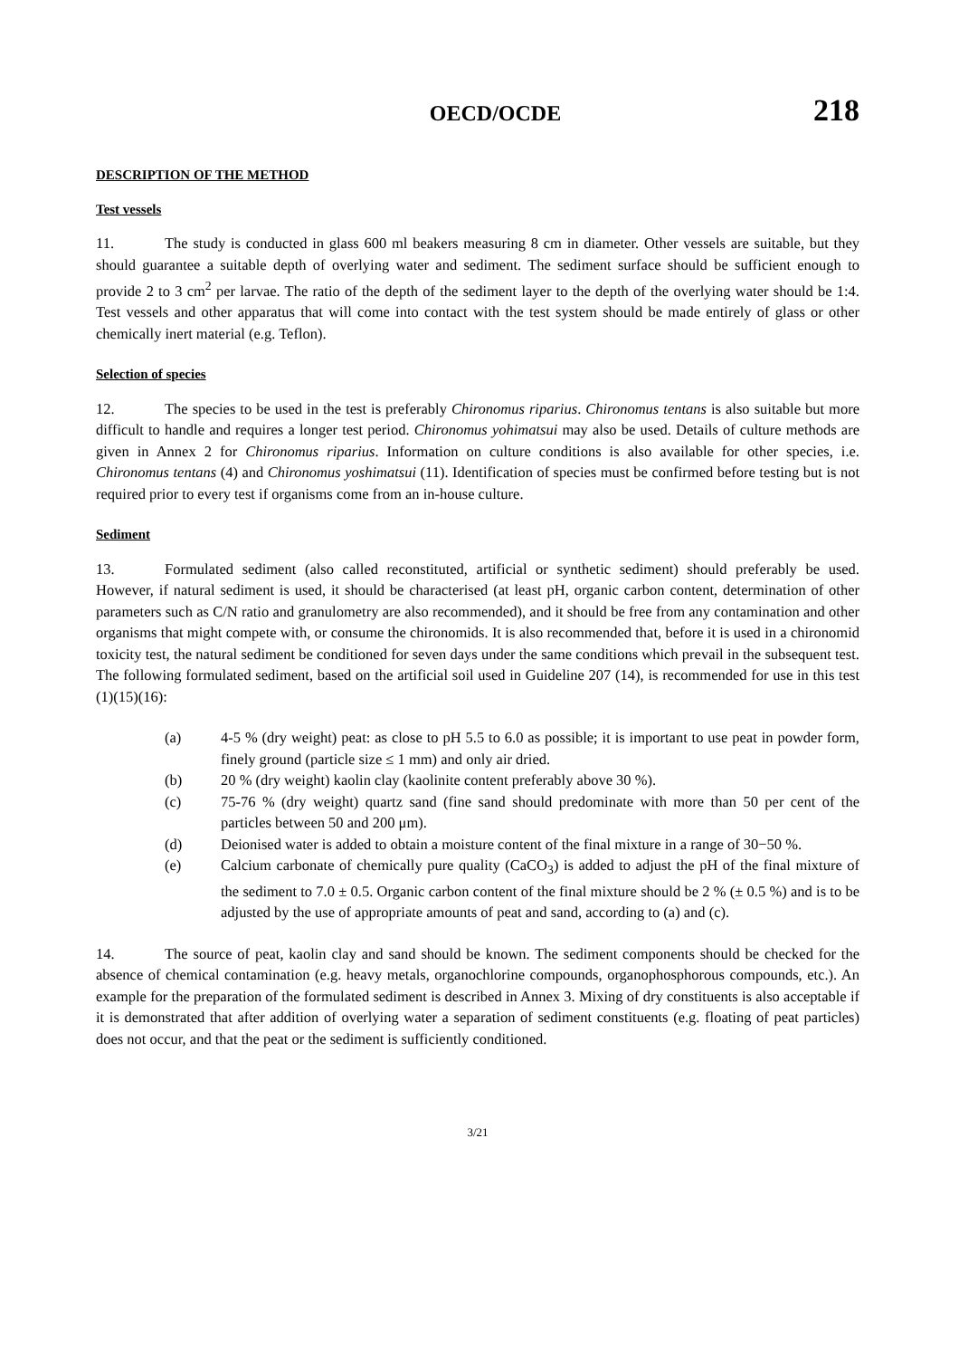OECD/OCDE 218
DESCRIPTION OF THE METHOD
Test vessels
11. The study is conducted in glass 600 ml beakers measuring 8 cm in diameter. Other vessels are suitable, but they should guarantee a suitable depth of overlying water and sediment. The sediment surface should be sufficient enough to provide 2 to 3 cm<sup>2</sup> per larvae. The ratio of the depth of the sediment layer to the depth of the overlying water should be 1:4. Test vessels and other apparatus that will come into contact with the test system should be made entirely of glass or other chemically inert material (e.g. Teflon).
Selection of species
12. The species to be used in the test is preferably Chironomus riparius. Chironomus tentans is also suitable but more difficult to handle and requires a longer test period. Chironomus yohimatsui may also be used. Details of culture methods are given in Annex 2 for Chironomus riparius. Information on culture conditions is also available for other species, i.e. Chironomus tentans (4) and Chironomus yoshimatsui (11). Identification of species must be confirmed before testing but is not required prior to every test if organisms come from an in-house culture.
Sediment
13. Formulated sediment (also called reconstituted, artificial or synthetic sediment) should preferably be used. However, if natural sediment is used, it should be characterised (at least pH, organic carbon content, determination of other parameters such as C/N ratio and granulometry are also recommended), and it should be free from any contamination and other organisms that might compete with, or consume the chironomids. It is also recommended that, before it is used in a chironomid toxicity test, the natural sediment be conditioned for seven days under the same conditions which prevail in the subsequent test. The following formulated sediment, based on the artificial soil used in Guideline 207 (14), is recommended for use in this test (1)(15)(16):
(a) 4-5 % (dry weight) peat: as close to pH 5.5 to 6.0 as possible; it is important to use peat in powder form, finely ground (particle size ≤ 1 mm) and only air dried.
(b) 20 % (dry weight) kaolin clay (kaolinite content preferably above 30 %).
(c) 75-76 % (dry weight) quartz sand (fine sand should predominate with more than 50 per cent of the particles between 50 and 200 μm).
(d) Deionised water is added to obtain a moisture content of the final mixture in a range of 30−50 %.
(e) Calcium carbonate of chemically pure quality (CaCO<sub>3</sub>) is added to adjust the pH of the final mixture of the sediment to 7.0 ± 0.5. Organic carbon content of the final mixture should be 2 % (± 0.5 %) and is to be adjusted by the use of appropriate amounts of peat and sand, according to (a) and (c).
14. The source of peat, kaolin clay and sand should be known. The sediment components should be checked for the absence of chemical contamination (e.g. heavy metals, organochlorine compounds, organophosphorous compounds, etc.). An example for the preparation of the formulated sediment is described in Annex 3. Mixing of dry constituents is also acceptable if it is demonstrated that after addition of overlying water a separation of sediment constituents (e.g. floating of peat particles) does not occur, and that the peat or the sediment is sufficiently conditioned.
3/21